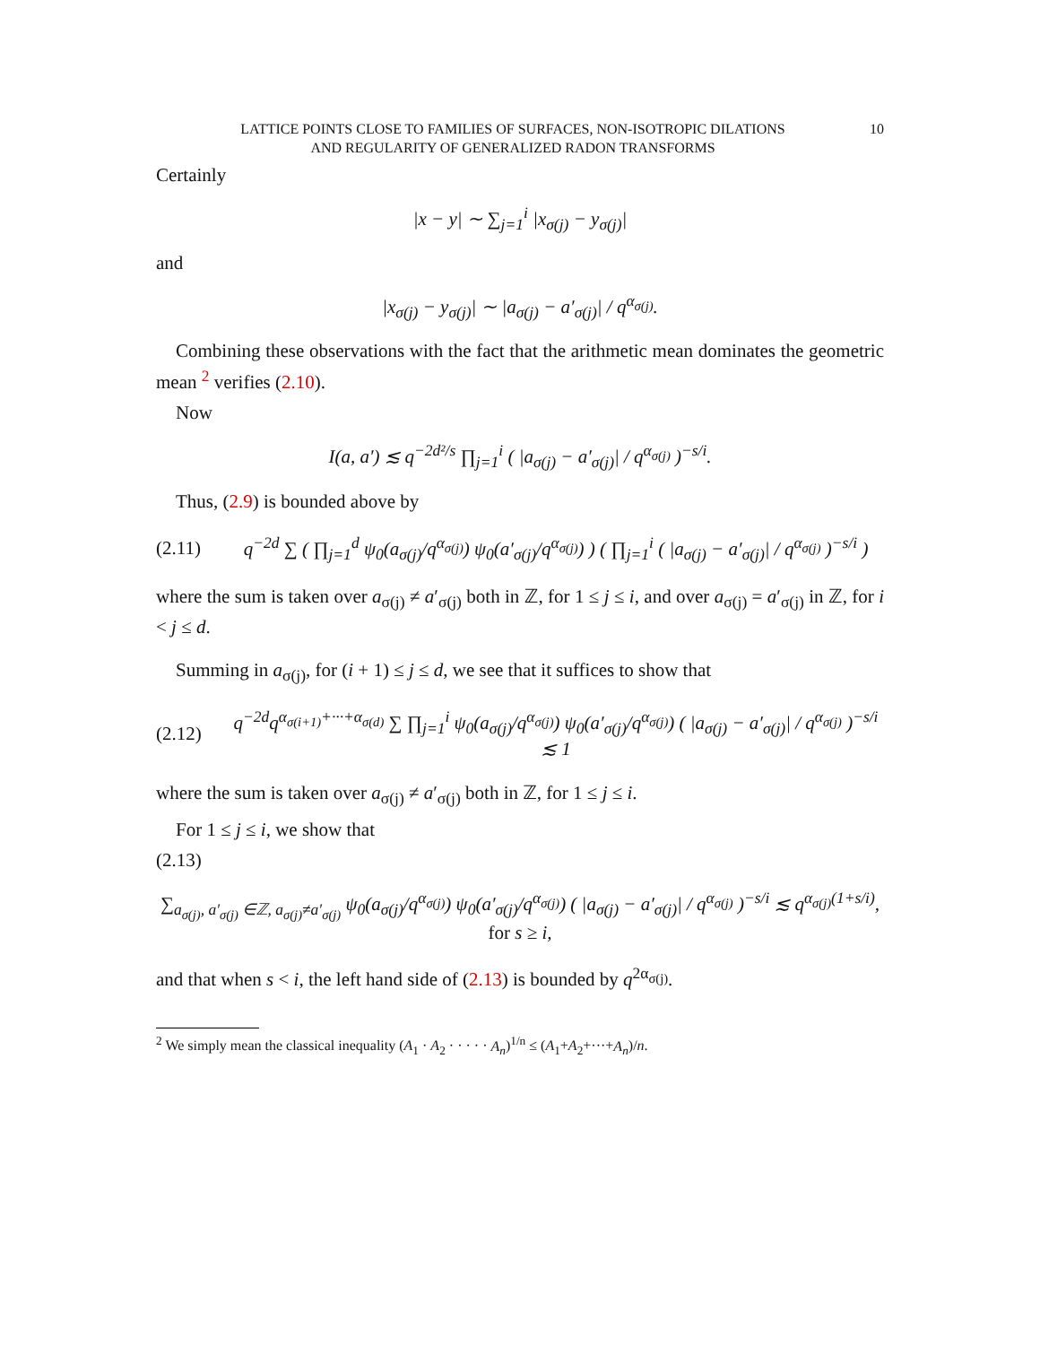LATTICE POINTS CLOSE TO FAMILIES OF SURFACES, NON-ISOTROPIC DILATIONS
AND REGULARITY OF GENERALIZED RADON TRANSFORMS
10
Certainly
|x − y| ∼ ∑<sub>j=1</sub><sup>i</sup> |x<sub>σ(j)</sub> − y<sub>σ(j)</sub>|
and
|x<sub>σ(j)</sub> − y<sub>σ(j)</sub>| ∼ |a<sub>σ(j)</sub> − a′<sub>σ(j)</sub>| / q<sup>α<sub>σ(j)</sub></sup>.
Combining these observations with the fact that the arithmetic mean dominates the geometric mean <sup>2</sup> verifies (2.10).
Now
I(a, a′) ≲ q<sup>−2d²/s</sup> ∏<sub>j=1</sub><sup>i</sup> ( |a<sub>σ(j)</sub> − a′<sub>σ(j)</sub>| / q<sup>α<sub>σ(j)</sub></sup> )<sup>−s/i</sup>.
Thus, (2.9) is bounded above by
(2.11) q<sup>−2d</sup> ∑ ( ∏<sub>j=1</sub><sup>d</sup> ψ<sub>0</sub>(a<sub>σ(j)</sub>/q<sup>α<sub>σ(j)</sub></sup>) ψ<sub>0</sub>(a′<sub>σ(j)</sub>/q<sup>α<sub>σ(j)</sub></sup>) ) ( ∏<sub>j=1</sub><sup>i</sup> ( |a<sub>σ(j)</sub> − a′<sub>σ(j)</sub>| / q<sup>α<sub>σ(j)</sub></sup> )<sup>−s/i</sup> )
where the sum is taken over a<sub>σ(j)</sub> ≠ a′<sub>σ(j)</sub> both in ℤ, for 1 ≤ j ≤ i, and over a<sub>σ(j)</sub> = a′<sub>σ(j)</sub> in ℤ, for i < j ≤ d.
Summing in a<sub>σ(j)</sub>, for (i + 1) ≤ j ≤ d, we see that it suffices to show that
(2.12) q<sup>−2d</sup>q<sup>α<sub>σ(i+1)</sub>+···+α<sub>σ(d)</sub></sup> ∑ ∏<sub>j=1</sub><sup>i</sup> ψ<sub>0</sub>(a<sub>σ(j)</sub>/q<sup>α<sub>σ(j)</sub></sup>) ψ<sub>0</sub>(a′<sub>σ(j)</sub>/q<sup>α<sub>σ(j)</sub></sup>) ( |a<sub>σ(j)</sub> − a′<sub>σ(j)</sub>| / q<sup>α<sub>σ(j)</sub></sup> )<sup>−s/i</sup> ≲ 1
where the sum is taken over a<sub>σ(j)</sub> ≠ a′<sub>σ(j)</sub> both in ℤ, for 1 ≤ j ≤ i.
For 1 ≤ j ≤ i, we show that
(2.13)
∑<sub>a<sub>σ(j)</sub>, a′<sub>σ(j)</sub> ∈ℤ, a<sub>σ(j)</sub>≠a′<sub>σ(j)</sub></sub> ψ<sub>0</sub>(a<sub>σ(j)</sub>/q<sup>α<sub>σ(j)</sub></sup>) ψ<sub>0</sub>(a′<sub>σ(j)</sub>/q<sup>α<sub>σ(j)</sub></sup>) ( |a<sub>σ(j)</sub> − a′<sub>σ(j)</sub>| / q<sup>α<sub>σ(j)</sub></sup> )<sup>−s/i</sup> ≲ q<sup>α<sub>σ(j)</sub>(1+s/i)</sup>, for s ≥ i,
and that when s < i, the left hand side of (2.13) is bounded by q<sup>2α<sub>σ(j)</sub></sup>.
<sup>2</sup> We simply mean the classical inequality (A<sub>1</sub> · A<sub>2</sub> · · · · · A<sub>n</sub>)<sup>1/n</sup> ≤ (A<sub>1</sub>+A<sub>2</sub>+···+A<sub>n</sub>)/n.